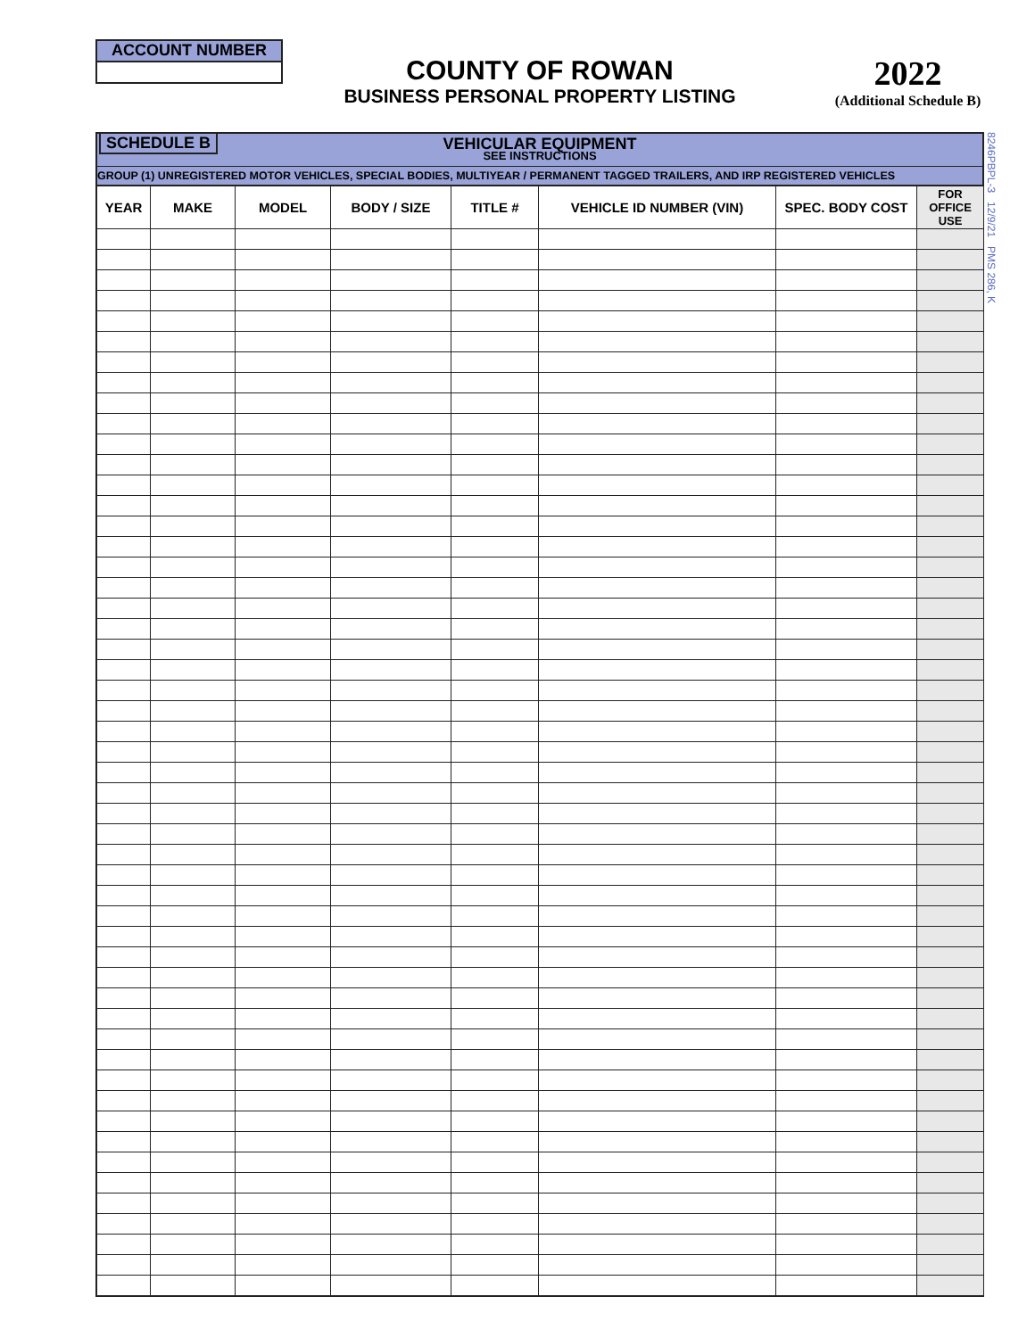ACCOUNT NUMBER
COUNTY OF ROWAN
BUSINESS PERSONAL PROPERTY LISTING
2022
(Additional Schedule B)
8246PBPL-3 12/9/21 PMS 286, K
SCHEDULE B
VEHICULAR EQUIPMENT
SEE INSTRUCTIONS
GROUP (1) UNREGISTERED MOTOR VEHICLES, SPECIAL BODIES, MULTIYEAR / PERMANENT TAGGED TRAILERS, AND IRP REGISTERED VEHICLES
| YEAR | MAKE | MODEL | BODY / SIZE | TITLE # | VEHICLE ID NUMBER (VIN) | SPEC. BODY COST | FOR OFFICE USE |
| --- | --- | --- | --- | --- | --- | --- | --- |